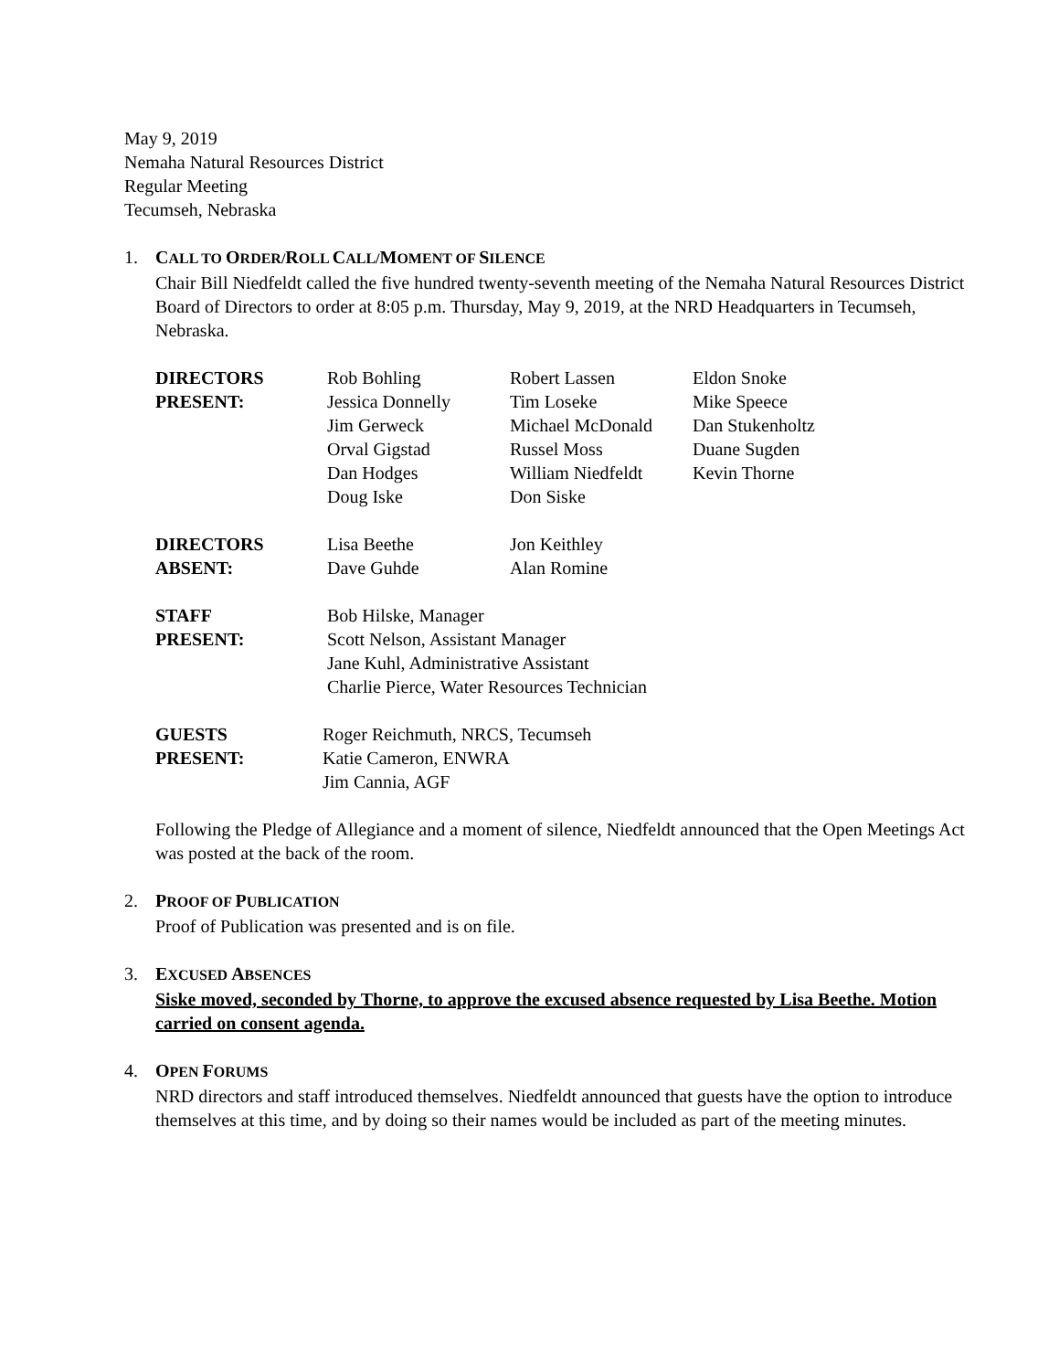May 9, 2019
Nemaha Natural Resources District
Regular Meeting
Tecumseh, Nebraska
1. CALL TO ORDER/ROLL CALL/MOMENT OF SILENCE
Chair Bill Niedfeldt called the five hundred twenty-seventh meeting of the Nemaha Natural Resources District Board of Directors to order at 8:05 p.m. Thursday, May 9, 2019, at the NRD Headquarters in Tecumseh, Nebraska.
| DIRECTORS | Rob Bohling | Robert Lassen | Eldon Snoke |
| PRESENT: | Jessica Donnelly | Tim Loseke | Mike Speece |
| | Jim Gerweck | Michael McDonald | Dan Stukenholtz |
| | Orval Gigstad | Russel Moss | Duane Sugden |
| | Dan Hodges | William Niedfeldt | Kevin Thorne |
| | Doug Iske | Don Siske | |
| DIRECTORS | Lisa Beethe | Jon Keithley |
| ABSENT: | Dave Guhde | Alan Romine |
| STAFF | Bob Hilske, Manager |
| PRESENT: | Scott Nelson, Assistant Manager |
| | Jane Kuhl, Administrative Assistant |
| | Charlie Pierce, Water Resources Technician |
| GUESTS | Roger Reichmuth, NRCS, Tecumseh |
| PRESENT: | Katie Cameron, ENWRA |
| | Jim Cannia, AGF |
Following the Pledge of Allegiance and a moment of silence, Niedfeldt announced that the Open Meetings Act was posted at the back of the room.
2. PROOF OF PUBLICATION
Proof of Publication was presented and is on file.
3. EXCUSED ABSENCES
Siske moved, seconded by Thorne, to approve the excused absence requested by Lisa Beethe. Motion carried on consent agenda.
4. OPEN FORUMS
NRD directors and staff introduced themselves. Niedfeldt announced that guests have the option to introduce themselves at this time, and by doing so their names would be included as part of the meeting minutes.